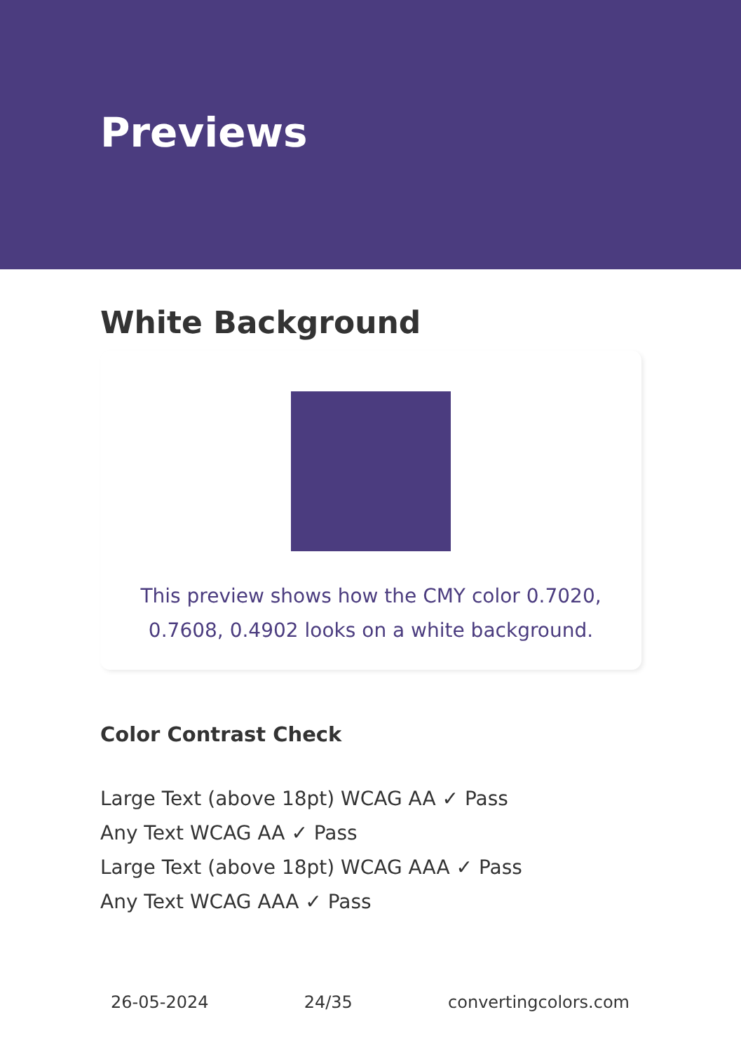Previews
White Background
This preview shows how the CMY color 0.7020, 0.7608, 0.4902 looks on a white background.
Color Contrast Check
Large Text (above 18pt) WCAG AA ✓ Pass
Any Text WCAG AA ✓ Pass
Large Text (above 18pt) WCAG AAA ✓ Pass
Any Text WCAG AAA ✓ Pass
26-05-2024 24/35 convertingcolors.com